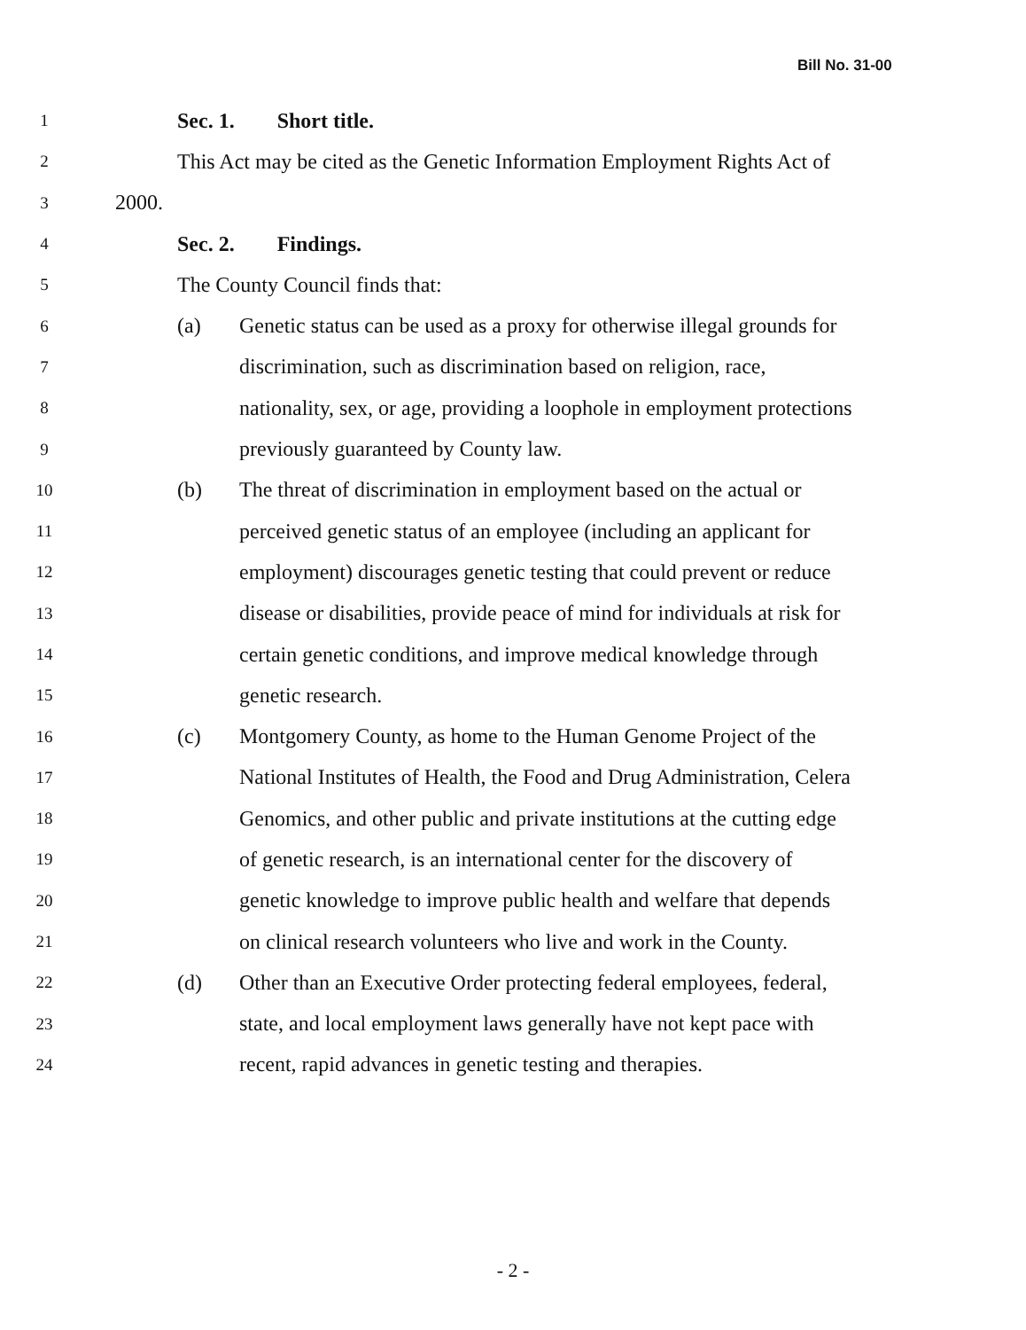Bill No. 31-00
1 Sec. 1. Short title.
2 This Act may be cited as the Genetic Information Employment Rights Act of
3 2000.
4 Sec. 2. Findings.
5 The County Council finds that:
6 (a) Genetic status can be used as a proxy for otherwise illegal grounds for
7 discrimination, such as discrimination based on religion, race,
8 nationality, sex, or age, providing a loophole in employment protections
9 previously guaranteed by County law.
10 (b) The threat of discrimination in employment based on the actual or
11 perceived genetic status of an employee (including an applicant for
12 employment) discourages genetic testing that could prevent or reduce
13 disease or disabilities, provide peace of mind for individuals at risk for
14 certain genetic conditions, and improve medical knowledge through
15 genetic research.
16 (c) Montgomery County, as home to the Human Genome Project of the
17 National Institutes of Health, the Food and Drug Administration, Celera
18 Genomics, and other public and private institutions at the cutting edge
19 of genetic research, is an international center for the discovery of
20 genetic knowledge to improve public health and welfare that depends
21 on clinical research volunteers who live and work in the County.
22 (d) Other than an Executive Order protecting federal employees, federal,
23 state, and local employment laws generally have not kept pace with
24 recent, rapid advances in genetic testing and therapies.
- 2 -